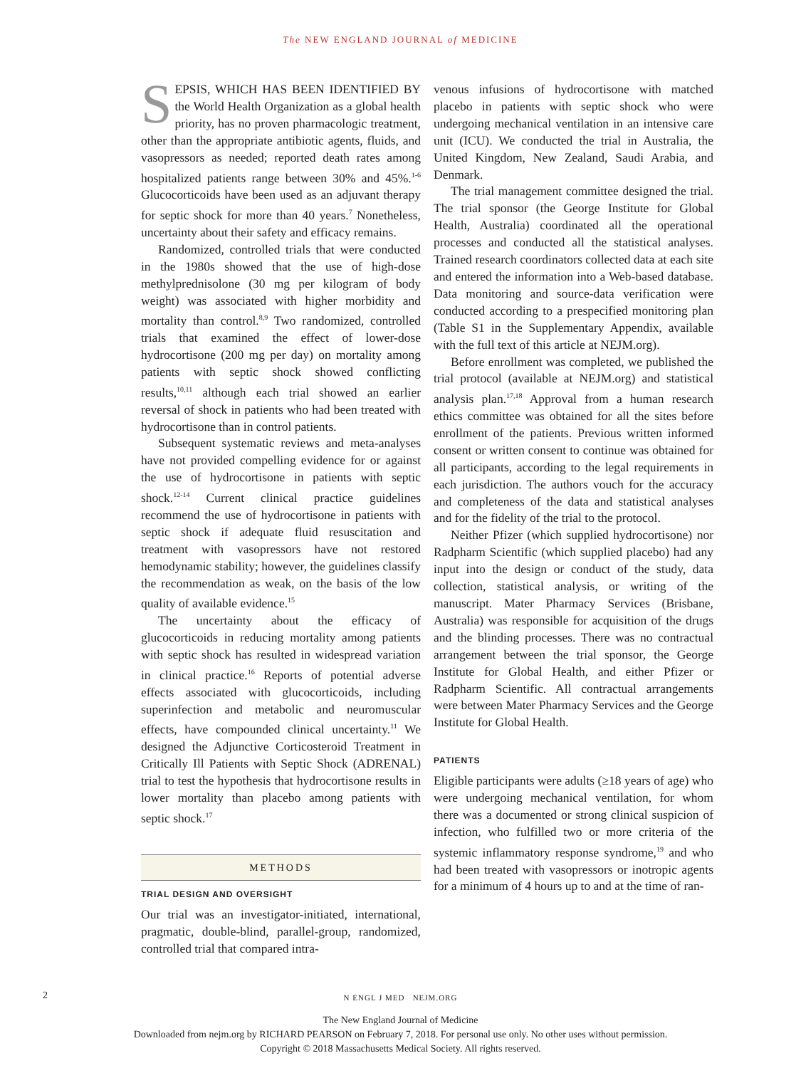The NEW ENGLAND JOURNAL of MEDICINE
SEPSIS, WHICH HAS BEEN IDENTIFIED BY the World Health Organization as a global health priority, has no proven pharmacologic treatment, other than the appropriate antibiotic agents, fluids, and vasopressors as needed; reported death rates among hospitalized patients range between 30% and 45%.<sup>1-6</sup> Glucocorticoids have been used as an adjuvant therapy for septic shock for more than 40 years.<sup>7</sup> Nonetheless, uncertainty about their safety and efficacy remains.
Randomized, controlled trials that were conducted in the 1980s showed that the use of high-dose methylprednisolone (30 mg per kilogram of body weight) was associated with higher morbidity and mortality than control.<sup>8,9</sup> Two randomized, controlled trials that examined the effect of lower-dose hydrocortisone (200 mg per day) on mortality among patients with septic shock showed conflicting results,<sup>10,11</sup> although each trial showed an earlier reversal of shock in patients who had been treated with hydrocortisone than in control patients.
Subsequent systematic reviews and meta-analyses have not provided compelling evidence for or against the use of hydrocortisone in patients with septic shock.<sup>12-14</sup> Current clinical practice guidelines recommend the use of hydrocortisone in patients with septic shock if adequate fluid resuscitation and treatment with vasopressors have not restored hemodynamic stability; however, the guidelines classify the recommendation as weak, on the basis of the low quality of available evidence.<sup>15</sup>
The uncertainty about the efficacy of glucocorticoids in reducing mortality among patients with septic shock has resulted in widespread variation in clinical practice.<sup>16</sup> Reports of potential adverse effects associated with glucocorticoids, including superinfection and metabolic and neuromuscular effects, have compounded clinical uncertainty.<sup>11</sup> We designed the Adjunctive Corticosteroid Treatment in Critically Ill Patients with Septic Shock (ADRENAL) trial to test the hypothesis that hydrocortisone results in lower mortality than placebo among patients with septic shock.<sup>17</sup>
METHODS
TRIAL DESIGN AND OVERSIGHT
Our trial was an investigator-initiated, international, pragmatic, double-blind, parallel-group, randomized, controlled trial that compared intra-
venous infusions of hydrocortisone with matched placebo in patients with septic shock who were undergoing mechanical ventilation in an intensive care unit (ICU). We conducted the trial in Australia, the United Kingdom, New Zealand, Saudi Arabia, and Denmark.
The trial management committee designed the trial. The trial sponsor (the George Institute for Global Health, Australia) coordinated all the operational processes and conducted all the statistical analyses. Trained research coordinators collected data at each site and entered the information into a Web-based database. Data monitoring and source-data verification were conducted according to a prespecified monitoring plan (Table S1 in the Supplementary Appendix, available with the full text of this article at NEJM.org).
Before enrollment was completed, we published the trial protocol (available at NEJM.org) and statistical analysis plan.<sup>17,18</sup> Approval from a human research ethics committee was obtained for all the sites before enrollment of the patients. Previous written informed consent or written consent to continue was obtained for all participants, according to the legal requirements in each jurisdiction. The authors vouch for the accuracy and completeness of the data and statistical analyses and for the fidelity of the trial to the protocol.
Neither Pfizer (which supplied hydrocortisone) nor Radpharm Scientific (which supplied placebo) had any input into the design or conduct of the study, data collection, statistical analysis, or writing of the manuscript. Mater Pharmacy Services (Brisbane, Australia) was responsible for acquisition of the drugs and the blinding processes. There was no contractual arrangement between the trial sponsor, the George Institute for Global Health, and either Pfizer or Radpharm Scientific. All contractual arrangements were between Mater Pharmacy Services and the George Institute for Global Health.
PATIENTS
Eligible participants were adults (≥18 years of age) who were undergoing mechanical ventilation, for whom there was a documented or strong clinical suspicion of infection, who fulfilled two or more criteria of the systemic inflammatory response syndrome,<sup>19</sup> and who had been treated with vasopressors or inotropic agents for a minimum of 4 hours up to and at the time of ran-
2 N ENGL J MED NEJM.ORG
The New England Journal of Medicine
Downloaded from nejm.org by RICHARD PEARSON on February 7, 2018. For personal use only. No other uses without permission.
Copyright © 2018 Massachusetts Medical Society. All rights reserved.